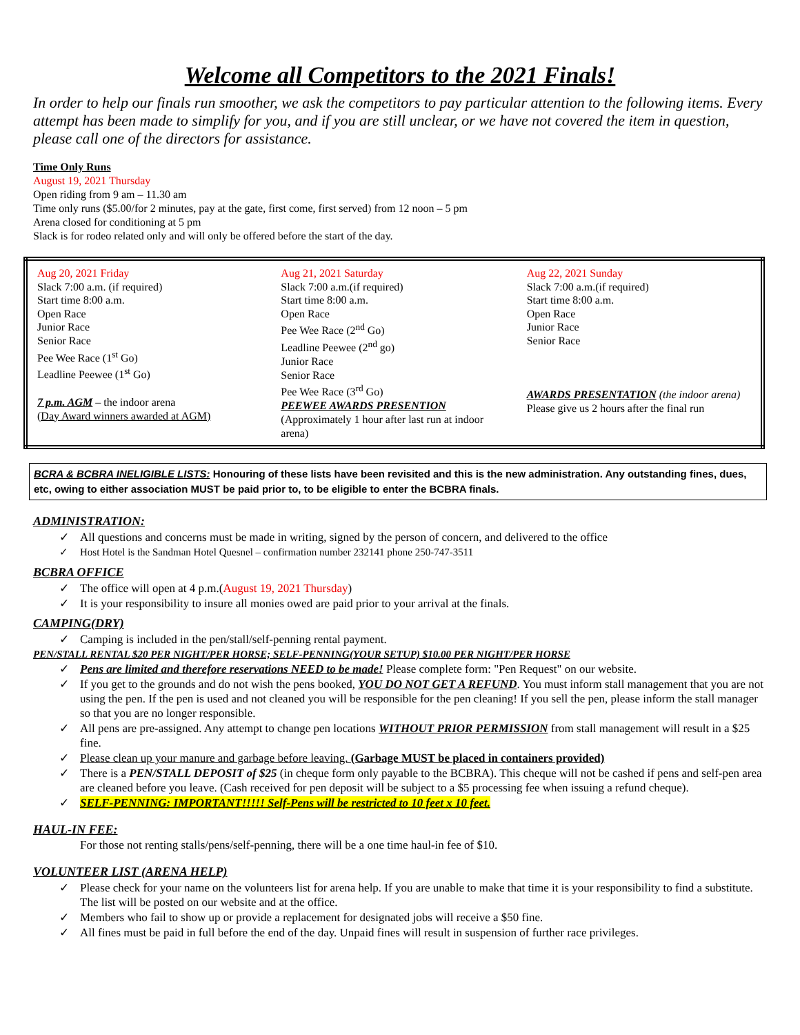Welcome all Competitors to the 2021 Finals!
In order to help our finals run smoother, we ask the competitors to pay particular attention to the following items. Every attempt has been made to simplify for you, and if you are still unclear, or we have not covered the item in question, please call one of the directors for assistance.
Time Only Runs
August 19, 2021 Thursday
Open riding from 9 am – 11.30 am
Time only runs ($5.00/for 2 minutes, pay at the gate, first come, first served) from 12 noon – 5 pm
Arena closed for conditioning at 5 pm
Slack is for rodeo related only and will only be offered before the start of the day.
| Aug 20, 2021 Friday Slack 7:00 a.m. (if required) Start time 8:00 a.m. Open Race Junior Race Senior Race Pee Wee Race (1<sup>st</sup> Go) Leadline Peewee (1<sup>st</sup> Go) 7 p.m. AGM – the indoor arena (Day Award winners awarded at AGM) | Aug 21, 2021 Saturday Slack 7:00 a.m.(if required) Start time 8:00 a.m. Open Race Pee Wee Race (2<sup>nd</sup> Go) Leadline Peewee (2<sup>nd</sup> go) Junior Race Senior Race Pee Wee Race (3<sup>rd</sup> Go) PEEWEE AWARDS PRESENTION (Approximately 1 hour after last run at indoor arena) | Aug 22, 2021 Sunday Slack 7:00 a.m.(if required) Start time 8:00 a.m. Open Race Junior Race Senior Race AWARDS PRESENTATION (the indoor arena) Please give us 2 hours after the final run |
BCRA & BCBRA INELIGIBLE LISTS: Honouring of these lists have been revisited and this is the new administration. Any outstanding fines, dues, etc, owing to either association MUST be paid prior to, to be eligible to enter the BCBRA finals.
ADMINISTRATION:
✓ All questions and concerns must be made in writing, signed by the person of concern, and delivered to the office
✓ Host Hotel is the Sandman Hotel Quesnel – confirmation number 232141 phone 250-747-3511
BCBRA OFFICE
✓ The office will open at 4 p.m.(August 19, 2021 Thursday)
✓ It is your responsibility to insure all monies owed are paid prior to your arrival at the finals.
CAMPING(DRY)
✓ Camping is included in the pen/stall/self-penning rental payment.
PEN/STALL RENTAL $20 PER NIGHT/PER HORSE; SELF-PENNING(YOUR SETUP) $10.00 PER NIGHT/PER HORSE
✓ Pens are limited and therefore reservations NEED to be made! Please complete form: "Pen Request" on our website.
✓ If you get to the grounds and do not wish the pens booked, YOU DO NOT GET A REFUND. You must inform stall management that you are not using the pen. If the pen is used and not cleaned you will be responsible for the pen cleaning! If you sell the pen, please inform the stall manager so that you are no longer responsible.
✓ All pens are pre-assigned. Any attempt to change pen locations WITHOUT PRIOR PERMISSION from stall management will result in a $25 fine.
✓ Please clean up your manure and garbage before leaving. (Garbage MUST be placed in containers provided)
✓ There is a PEN/STALL DEPOSIT of $25 (in cheque form only payable to the BCBRA). This cheque will not be cashed if pens and self-pen area are cleaned before you leave. (Cash received for pen deposit will be subject to a $5 processing fee when issuing a refund cheque).
✓ SELF-PENNING: IMPORTANT!!!!! Self-Pens will be restricted to 10 feet x 10 feet.
HAUL-IN FEE:
For those not renting stalls/pens/self-penning, there will be a one time haul-in fee of $10.
VOLUNTEER LIST (ARENA HELP)
✓ Please check for your name on the volunteers list for arena help. If you are unable to make that time it is your responsibility to find a substitute. The list will be posted on our website and at the office.
✓ Members who fail to show up or provide a replacement for designated jobs will receive a $50 fine.
✓ All fines must be paid in full before the end of the day. Unpaid fines will result in suspension of further race privileges.